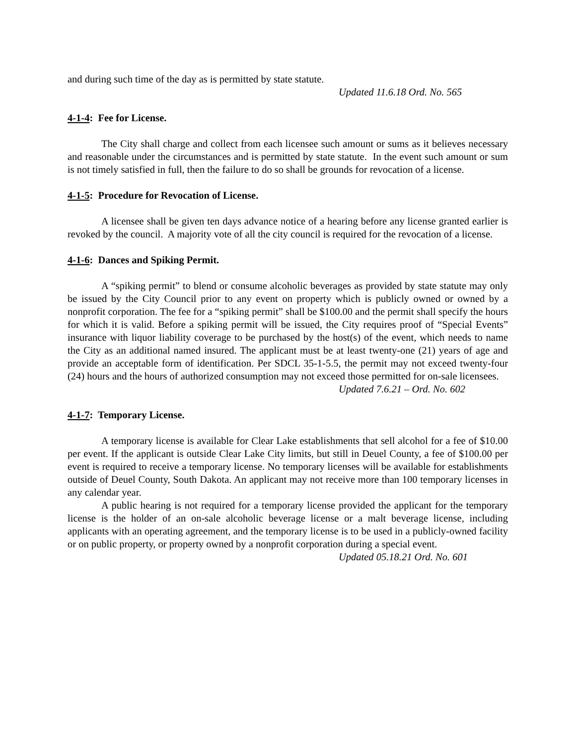and during such time of the day as is permitted by state statute.
Updated 11.6.18 Ord. No. 565
4-1-4: Fee for License.
The City shall charge and collect from each licensee such amount or sums as it believes necessary and reasonable under the circumstances and is permitted by state statute. In the event such amount or sum is not timely satisfied in full, then the failure to do so shall be grounds for revocation of a license.
4-1-5: Procedure for Revocation of License.
A licensee shall be given ten days advance notice of a hearing before any license granted earlier is revoked by the council. A majority vote of all the city council is required for the revocation of a license.
4-1-6: Dances and Spiking Permit.
A “spiking permit” to blend or consume alcoholic beverages as provided by state statute may only be issued by the City Council prior to any event on property which is publicly owned or owned by a nonprofit corporation. The fee for a “spiking permit” shall be $100.00 and the permit shall specify the hours for which it is valid. Before a spiking permit will be issued, the City requires proof of “Special Events” insurance with liquor liability coverage to be purchased by the host(s) of the event, which needs to name the City as an additional named insured. The applicant must be at least twenty-one (21) years of age and provide an acceptable form of identification. Per SDCL 35-1-5.5, the permit may not exceed twenty-four (24) hours and the hours of authorized consumption may not exceed those permitted for on-sale licensees.
Updated 7.6.21 – Ord. No. 602
4-1-7: Temporary License.
A temporary license is available for Clear Lake establishments that sell alcohol for a fee of $10.00 per event. If the applicant is outside Clear Lake City limits, but still in Deuel County, a fee of $100.00 per event is required to receive a temporary license. No temporary licenses will be available for establishments outside of Deuel County, South Dakota. An applicant may not receive more than 100 temporary licenses in any calendar year.
A public hearing is not required for a temporary license provided the applicant for the temporary license is the holder of an on-sale alcoholic beverage license or a malt beverage license, including applicants with an operating agreement, and the temporary license is to be used in a publicly-owned facility or on public property, or property owned by a nonprofit corporation during a special event.
Updated 05.18.21 Ord. No. 601